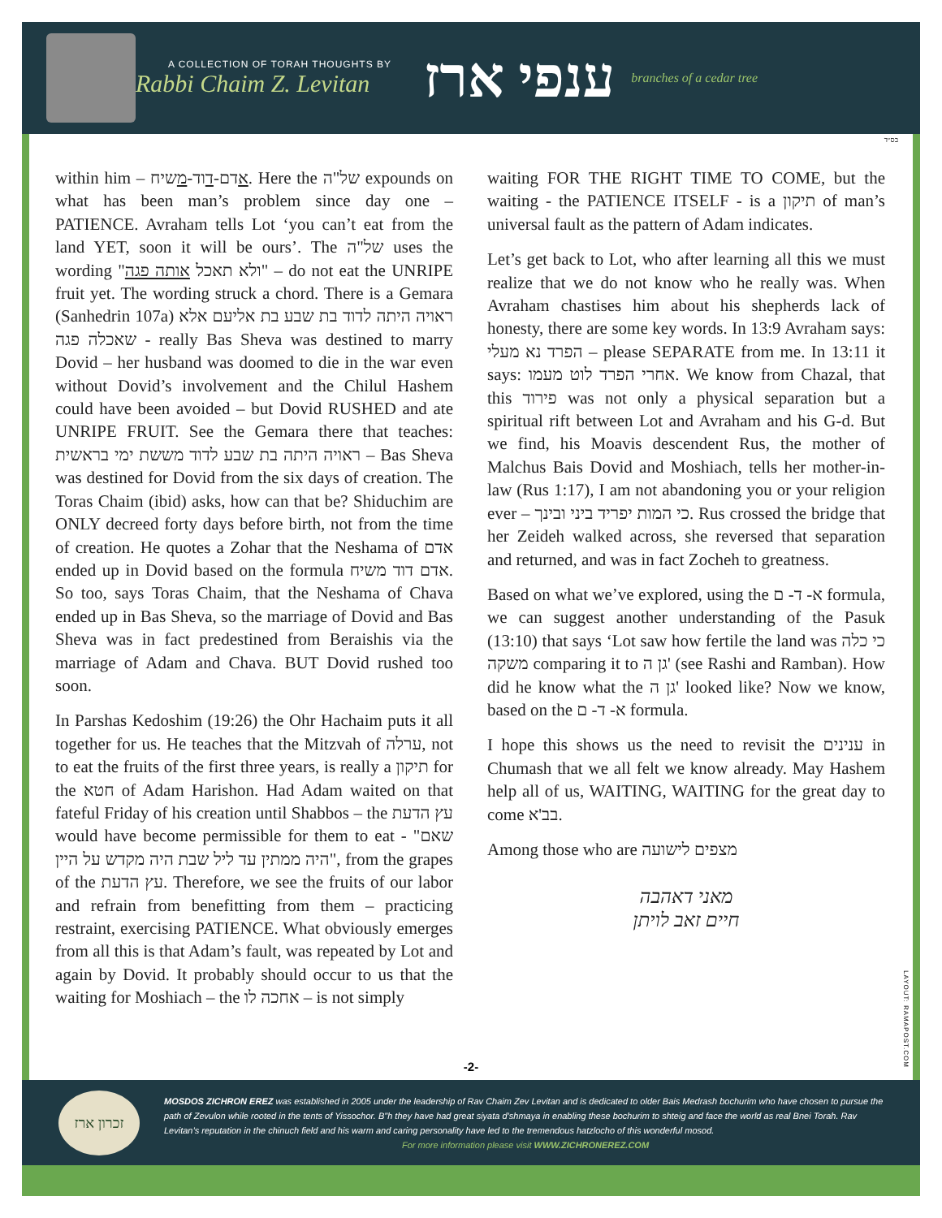A COLLECTION OF TORAH THOUGHTS BY
Rabbi Chaim Z. Levitan
ענפי ארז
branches of a cedar tree
בס״ד
within him – אדם-דוד-משיח. Here the של"ה expounds on what has been man’s problem since day one – PATIENCE. Avraham tells Lot ‘you can’t eat from the land YET, soon it will be ours’. The של"ה uses the wording "ולא תאכל אותה פגה" – do not eat the UNRIPE fruit yet. The wording struck a chord. There is a Gemara (Sanhedrin 107a) ראויה היתה לדוד בת שבע בת אליעם אלא שאכלה פגה - really Bas Sheva was destined to marry Dovid – her husband was doomed to die in the war even without Dovid’s involvement and the Chilul Hashem could have been avoided – but Dovid RUSHED and ate UNRIPE FRUIT. See the Gemara there that teaches: ראויה היתה בת שבע לדוד מששת ימי בראשית – Bas Sheva was destined for Dovid from the six days of creation. The Toras Chaim (ibid) asks, how can that be? Shiduchim are ONLY decreed forty days before birth, not from the time of creation. He quotes a Zohar that the Neshama of אדם ended up in Dovid based on the formula אדם דוד משיח. So too, says Toras Chaim, that the Neshama of Chava ended up in Bas Sheva, so the marriage of Dovid and Bas Sheva was in fact predestined from Beraishis via the marriage of Adam and Chava. BUT Dovid rushed too soon.
In Parshas Kedoshim (19:26) the Ohr Hachaim puts it all together for us. He teaches that the Mitzvah of ערלה, not to eat the fruits of the first three years, is really a תיקון for the חטא of Adam Harishon. Had Adam waited on that fateful Friday of his creation until Shabbos – the עץ הדעת would have become permissible for them to eat - "שאם היה ממתין עד ליל שבת היה מקדש על היין", from the grapes of the עץ הדעת. Therefore, we see the fruits of our labor and refrain from benefitting from them – practicing restraint, exercising PATIENCE. What obviously emerges from all this is that Adam’s fault, was repeated by Lot and again by Dovid. It probably should occur to us that the waiting for Moshiach – the אחכה לו – is not simply
waiting FOR THE RIGHT TIME TO COME, but the waiting - the PATIENCE ITSELF - is a תיקון of man’s universal fault as the pattern of Adam indicates.
Let’s get back to Lot, who after learning all this we must realize that we do not know who he really was. When Avraham chastises him about his shepherds lack of honesty, there are some key words. In 13:9 Avraham says: הפרד נא מעלי – please SEPARATE from me. In 13:11 it says: אחרי הפרד לוט מעמו. We know from Chazal, that this פירוד was not only a physical separation but a spiritual rift between Lot and Avraham and his G-d. But we find, his Moavis descendent Rus, the mother of Malchus Bais Dovid and Moshiach, tells her mother-in-law (Rus 1:17), I am not abandoning you or your religion ever – כי המות יפריד ביני ובינך. Rus crossed the bridge that her Zeideh walked across, she reversed that separation and returned, and was in fact Zocheh to greatness.
Based on what we’ve explored, using the א- ד- ם formula, we can suggest another understanding of the Pasuk (13:10) that says ‘Lot saw how fertile the land was כי כלה משקה comparing it to גן ה' (see Rashi and Ramban). How did he know what the גן ה' looked like? Now we know, based on the א- ד- ם formula.
I hope this shows us the need to revisit the ענינים in Chumash that we all felt we know already. May Hashem help all of us, WAITING, WAITING for the great day to come בב'א.
Among those who are מצפים לישועה
מאני דאהבה
חיים זאב לויתן
LAYOUT: RAMAPOST.COM
-2-
זכרון ארז
MOSDOS ZICHRON EREZ was established in 2005 under the leadership of Rav Chaim Zev Levitan and is dedicated to older Bais Medrash bochurim who have chosen to pursue the path of Zevulon while rooted in the tents of Yissochor. B"h they have had great siyata d’shmaya in enabling these bochurim to shteig and face the world as real Bnei Torah. Rav Levitan’s reputation in the chinuch field and his warm and caring personality have led to the tremendous hatzlocho of this wonderful mosod.
For more information please visit WWW.ZICHRONEREZ.COM